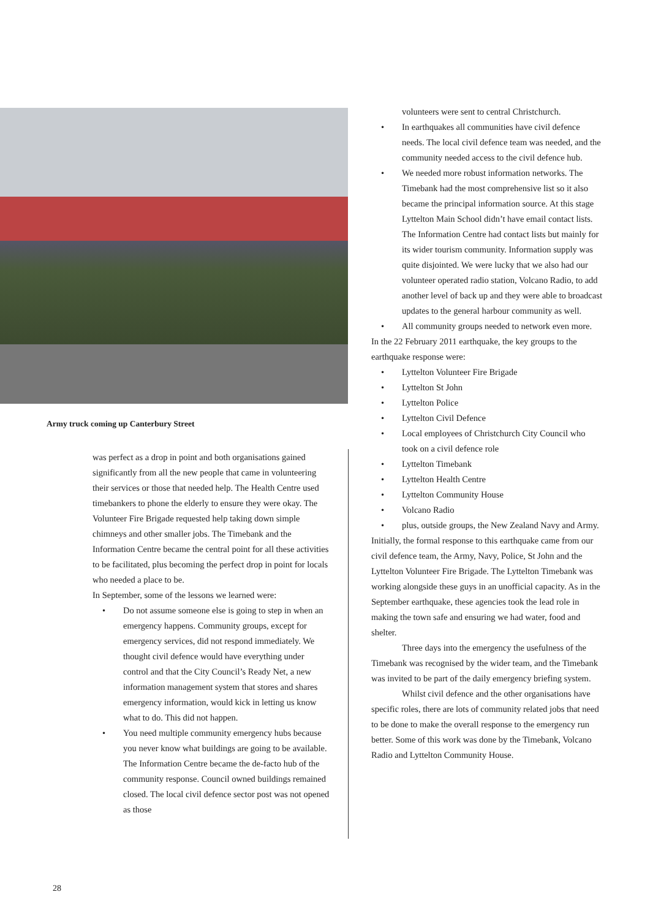Army truck coming up Canterbury Street
was perfect as a drop in point and both organisations gained significantly from all the new people that came in volunteering their services or those that needed help. The Health Centre used timebankers to phone the elderly to ensure they were okay. The Volunteer Fire Brigade requested help taking down simple chimneys and other smaller jobs. The Timebank and the Information Centre became the central point for all these activities to be facilitated, plus becoming the perfect drop in point for locals who needed a place to be.
In September, some of the lessons we learned were:
• Do not assume someone else is going to step in when an emergency happens. Community groups, except for emergency services, did not respond immediately. We thought civil defence would have everything under control and that the City Council’s Ready Net, a new information management system that stores and shares emergency information, would kick in letting us know what to do. This did not happen.
• You need multiple community emergency hubs because you never know what buildings are going to be available. The Information Centre became the de-facto hub of the community response. Council owned buildings remained closed. The local civil defence sector post was not opened as those
volunteers were sent to central Christchurch.
• In earthquakes all communities have civil defence needs. The local civil defence team was needed, and the community needed access to the civil defence hub.
• We needed more robust information networks. The Timebank had the most comprehensive list so it also became the principal information source. At this stage Lyttelton Main School didn’t have email contact lists. The Information Centre had contact lists but mainly for its wider tourism community. Information supply was quite disjointed. We were lucky that we also had our volunteer operated radio station, Volcano Radio, to add another level of back up and they were able to broadcast updates to the general harbour community as well.
• All community groups needed to network even more.
In the 22 February 2011 earthquake, the key groups to the earthquake response were:
• Lyttelton Volunteer Fire Brigade
• Lyttelton St John
• Lyttelton Police
• Lyttelton Civil Defence
• Local employees of Christchurch City Council who took on a civil defence role
• Lyttelton Timebank
• Lyttelton Health Centre
• Lyttelton Community House
• Volcano Radio
• plus, outside groups, the New Zealand Navy and Army.
Initially, the formal response to this earthquake came from our civil defence team, the Army, Navy, Police, St John and the Lyttelton Volunteer Fire Brigade. The Lyttelton Timebank was working alongside these guys in an unofficial capacity. As in the September earthquake, these agencies took the lead role in making the town safe and ensuring we had water, food and shelter.
Three days into the emergency the usefulness of the Timebank was recognised by the wider team, and the Timebank was invited to be part of the daily emergency briefing system.
Whilst civil defence and the other organisations have specific roles, there are lots of community related jobs that need to be done to make the overall response to the emergency run better. Some of this work was done by the Timebank, Volcano Radio and Lyttelton Community House.
28